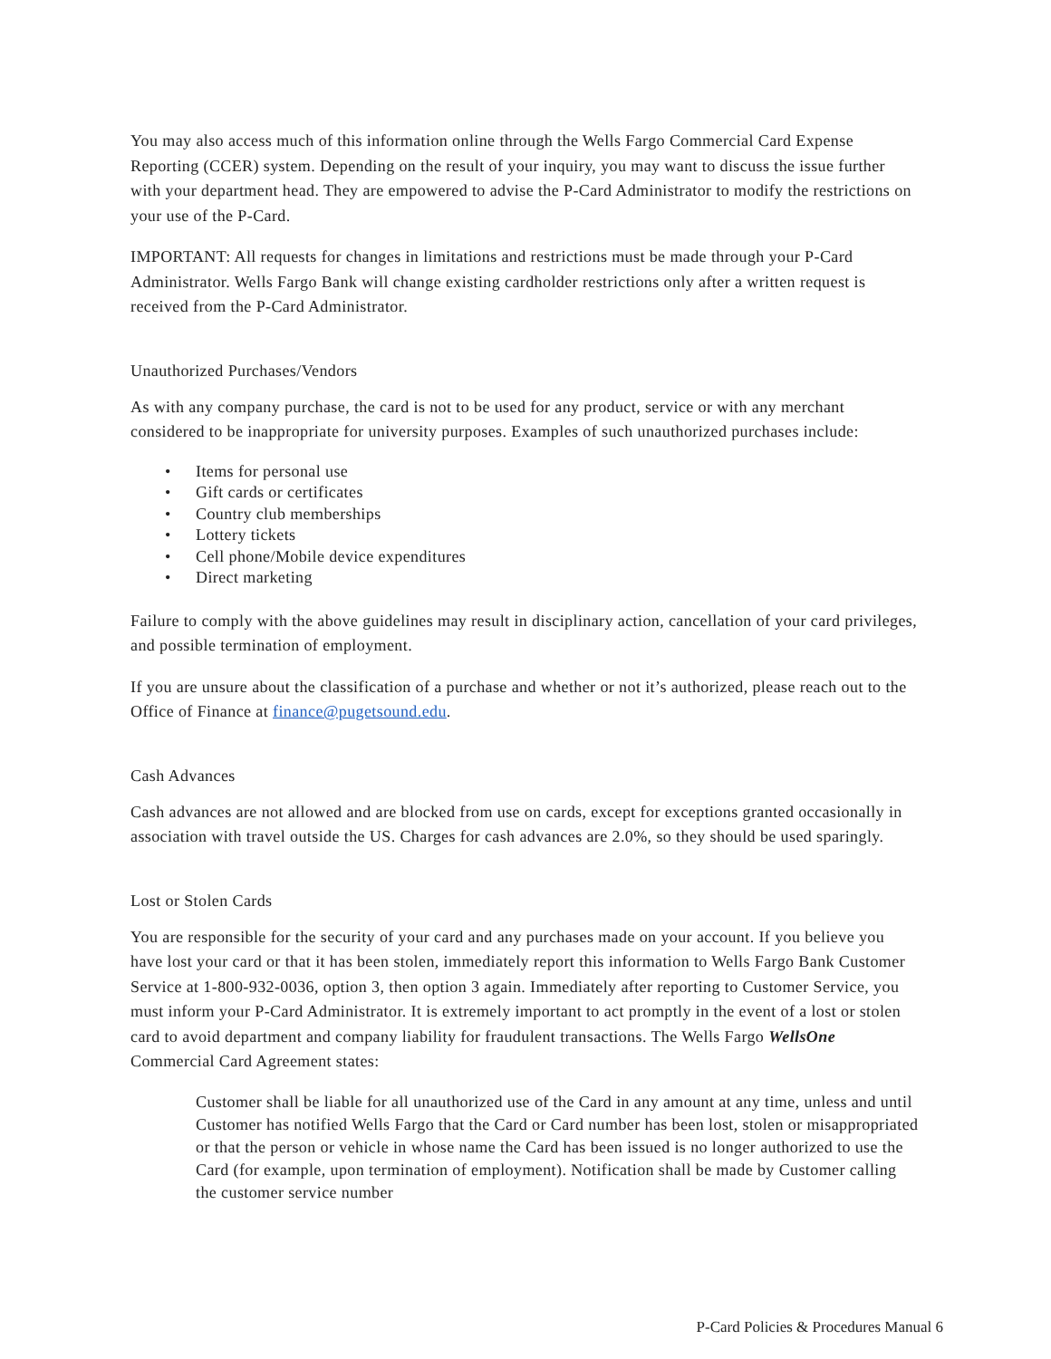You may also access much of this information online through the Wells Fargo Commercial Card Expense Reporting (CCER) system. Depending on the result of your inquiry, you may want to discuss the issue further with your department head. They are empowered to advise the P-Card Administrator to modify the restrictions on your use of the P-Card.
IMPORTANT: All requests for changes in limitations and restrictions must be made through your P-Card Administrator. Wells Fargo Bank will change existing cardholder restrictions only after a written request is received from the P-Card Administrator.
Unauthorized Purchases/Vendors
As with any company purchase, the card is not to be used for any product, service or with any merchant considered to be inappropriate for university purposes. Examples of such unauthorized purchases include:
• Items for personal use
• Gift cards or certificates
• Country club memberships
• Lottery tickets
• Cell phone/Mobile device expenditures
• Direct marketing
Failure to comply with the above guidelines may result in disciplinary action, cancellation of your card privileges, and possible termination of employment.
If you are unsure about the classification of a purchase and whether or not it’s authorized, please reach out to the Office of Finance at finance@pugetsound.edu.
Cash Advances
Cash advances are not allowed and are blocked from use on cards, except for exceptions granted occasionally in association with travel outside the US. Charges for cash advances are 2.0%, so they should be used sparingly.
Lost or Stolen Cards
You are responsible for the security of your card and any purchases made on your account. If you believe you have lost your card or that it has been stolen, immediately report this information to Wells Fargo Bank Customer Service at 1-800-932-0036, option 3, then option 3 again. Immediately after reporting to Customer Service, you must inform your P-Card Administrator. It is extremely important to act promptly in the event of a lost or stolen card to avoid department and company liability for fraudulent transactions. The Wells Fargo WellsOne Commercial Card Agreement states:
Customer shall be liable for all unauthorized use of the Card in any amount at any time, unless and until Customer has notified Wells Fargo that the Card or Card number has been lost, stolen or misappropriated or that the person or vehicle in whose name the Card has been issued is no longer authorized to use the Card (for example, upon termination of employment). Notification shall be made by Customer calling the customer service number
P-Card Policies & Procedures Manual 6